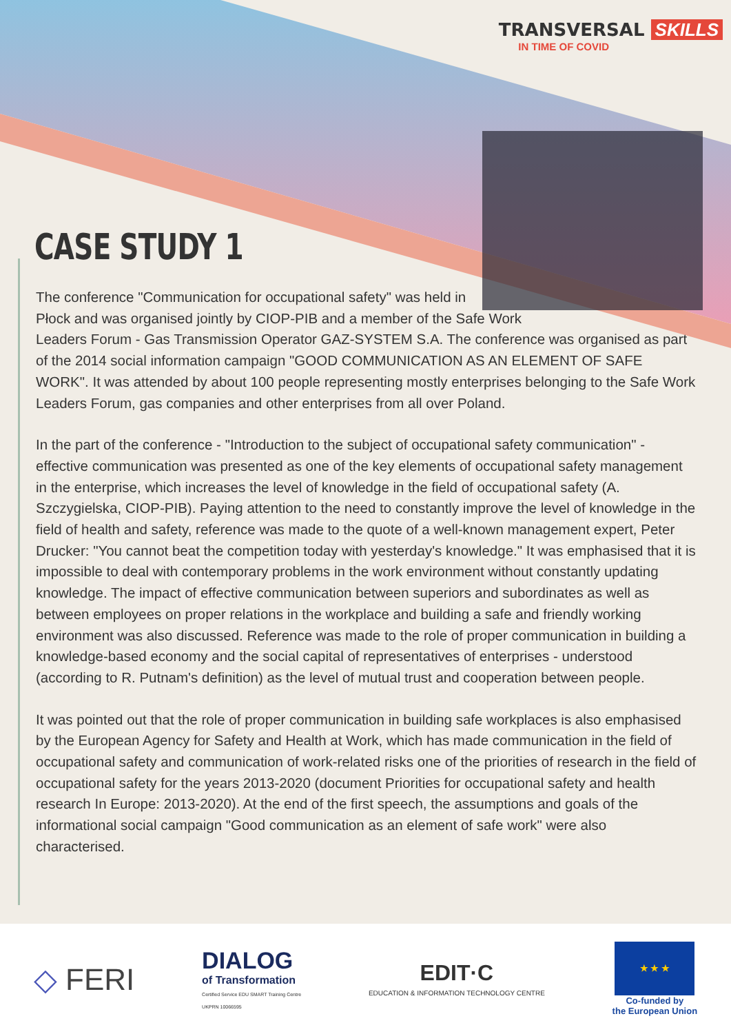TRANSVERSAL SKILLS
IN TIME OF COVID
CASE STUDY 1
The conference "Communication for occupational safety" was held in
Płock and was organised jointly by CIOP-PIB and a member of the Safe Work
Leaders Forum - Gas Transmission Operator GAZ-SYSTEM S.A. The conference was organised as part of the 2014 social information campaign "GOOD COMMUNICATION AS AN ELEMENT OF SAFE WORK". It was attended by about 100 people representing mostly enterprises belonging to the Safe Work Leaders Forum, gas companies and other enterprises from all over Poland.
In the part of the conference - "Introduction to the subject of occupational safety communication" - effective communication was presented as one of the key elements of occupational safety management in the enterprise, which increases the level of knowledge in the field of occupational safety (A. Szczygielska, CIOP-PIB). Paying attention to the need to constantly improve the level of knowledge in the field of health and safety, reference was made to the quote of a well-known management expert, Peter Drucker: "You cannot beat the competition today with yesterday's knowledge." It was emphasised that it is impossible to deal with contemporary problems in the work environment without constantly updating knowledge. The impact of effective communication between superiors and subordinates as well as between employees on proper relations in the workplace and building a safe and friendly working environment was also discussed. Reference was made to the role of proper communication in building a knowledge-based economy and the social capital of representatives of enterprises - understood (according to R. Putnam's definition) as the level of mutual trust and cooperation between people.
It was pointed out that the role of proper communication in building safe workplaces is also emphasised by the European Agency for Safety and Health at Work, which has made communication in the field of occupational safety and communication of work-related risks one of the priorities of research in the field of occupational safety for the years 2013-2020 (document Priorities for occupational safety and health research In Europe: 2013-2020). At the end of the first speech, the assumptions and goals of the informational social campaign "Good communication as an element of safe work" were also characterised.
◇ FERI
DIALOG
of Transformation
Certified Service EDU SMART Training Centre
UKPRN 10066595
EDIT·C
EDUCATION & INFORMATION TECHNOLOGY CENTRE
★ ★ ★
Co-funded by
the European Union